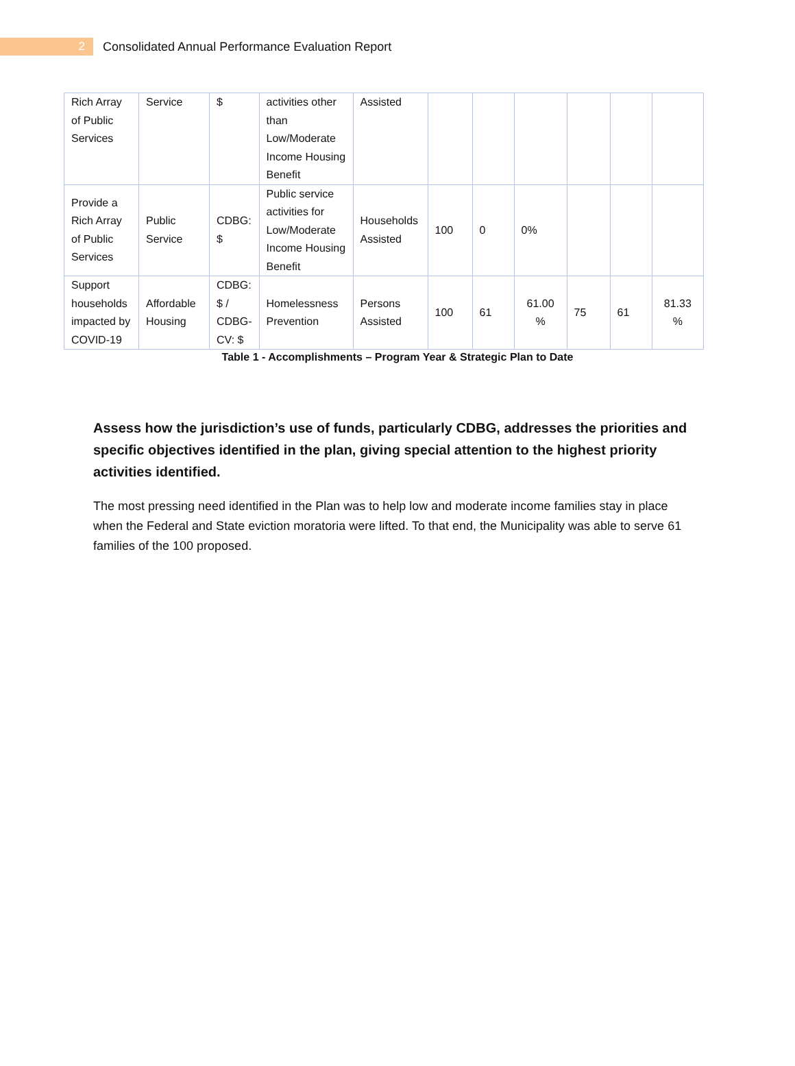2
Consolidated Annual Performance Evaluation Report
| Rich Array of Public Services | Service | $ | activities other than Low/Moderate Income Housing Benefit | Assisted | | | | | | |
| Provide a Rich Array of Public Services | Public Service | CDBG: $ | Public service activities for Low/Moderate Income Housing Benefit | Households Assisted | 100 | 0 | 0% | | | |
| Support households impacted by COVID-19 | Affordable Housing | CDBG: $ / CDBG-CV: $ | Homelessness Prevention | Persons Assisted | 100 | 61 | 61.00 % | 75 | 61 | 81.33 % |
Table 1 - Accomplishments – Program Year & Strategic Plan to Date
Assess how the jurisdiction’s use of funds, particularly CDBG, addresses the priorities and specific objectives identified in the plan, giving special attention to the highest priority activities identified.
The most pressing need identified in the Plan was to help low and moderate income families stay in place when the Federal and State eviction moratoria were lifted. To that end, the Municipality was able to serve 61 families of the 100 proposed.